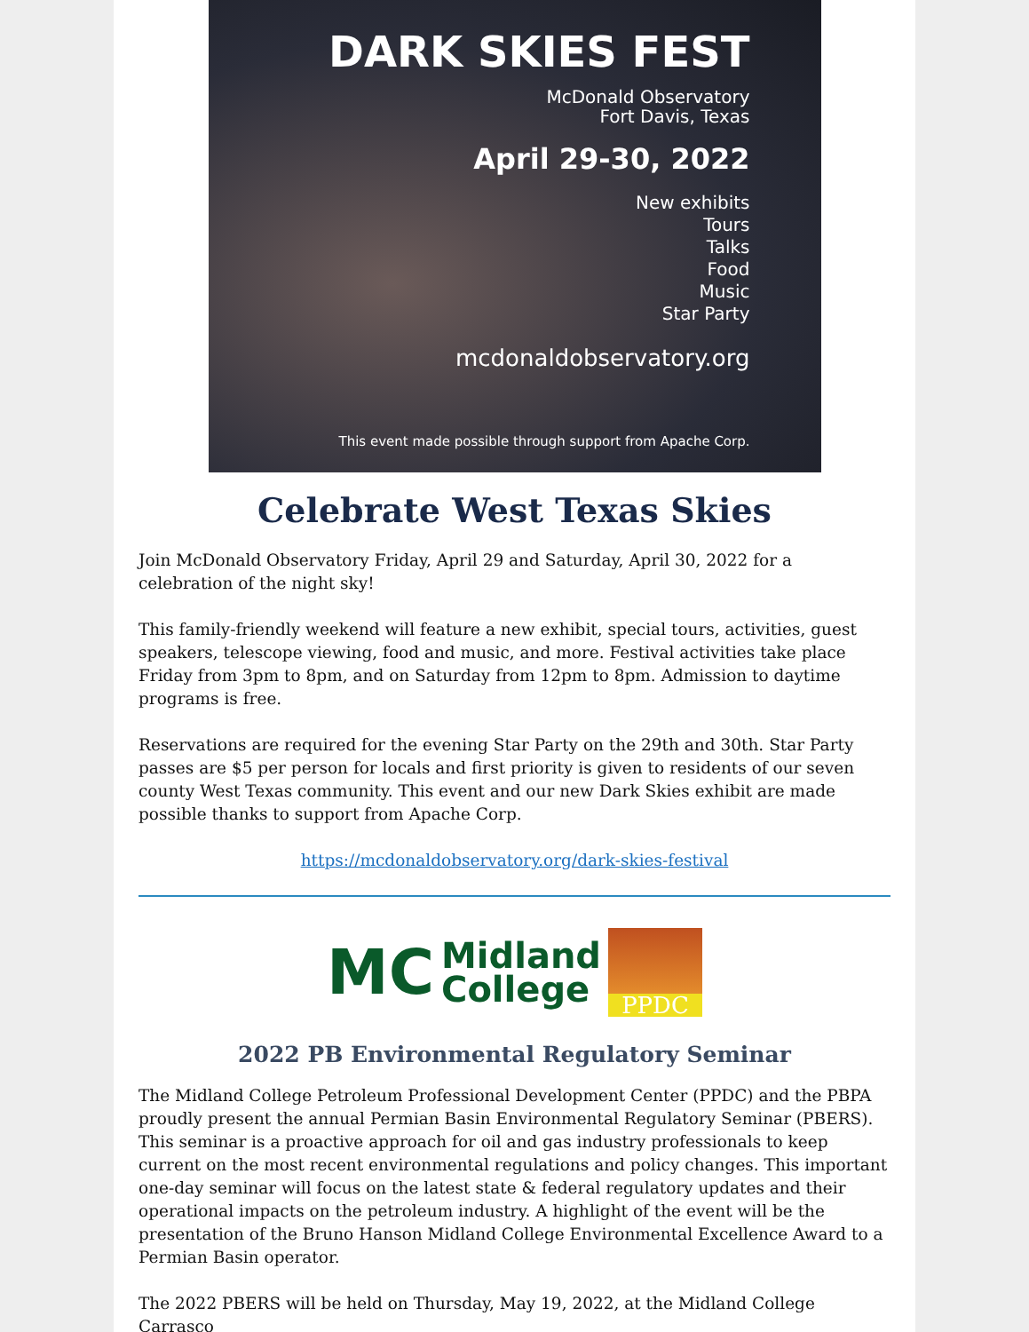DARK SKIES FEST
McDonald Observatory
Fort Davis, Texas
April 29-30, 2022
New exhibits
Tours
Talks
Food
Music
Star Party
mcdonaldobservatory.org
This event made possible through support from Apache Corp.
Celebrate West Texas Skies
Join McDonald Observatory Friday, April 29 and Saturday, April 30, 2022 for a celebration of the night sky!
This family-friendly weekend will feature a new exhibit, special tours, activities, guest speakers, telescope viewing, food and music, and more. Festival activities take place Friday from 3pm to 8pm, and on Saturday from 12pm to 8pm. Admission to daytime programs is free.
Reservations are required for the evening Star Party on the 29th and 30th. Star Party passes are $5 per person for locals and first priority is given to residents of our seven county West Texas community. This event and our new Dark Skies exhibit are made possible thanks to support from Apache Corp.
https://mcdonaldobservatory.org/dark-skies-festival
MC
Midland
College
PPDC
2022 PB Environmental Regulatory Seminar
The Midland College Petroleum Professional Development Center (PPDC) and the PBPA proudly present the annual Permian Basin Environmental Regulatory Seminar (PBERS). This seminar is a proactive approach for oil and gas industry professionals to keep current on the most recent environmental regulations and policy changes. This important one-day seminar will focus on the latest state & federal regulatory updates and their operational impacts on the petroleum industry. A highlight of the event will be the presentation of the Bruno Hanson Midland College Environmental Excellence Award to a Permian Basin operator.
The 2022 PBERS will be held on Thursday, May 19, 2022, at the Midland College Carrasco